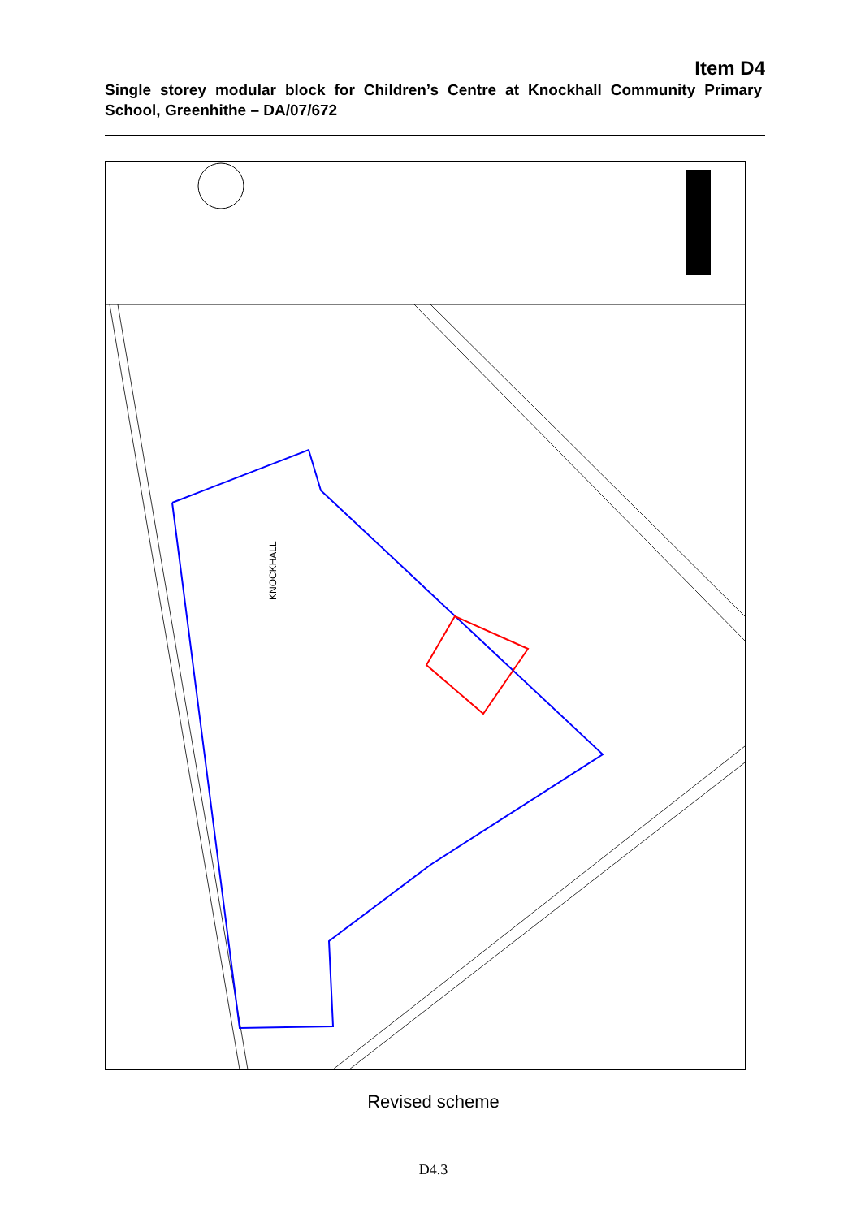Item D4
Single storey modular block for Children’s Centre at Knockhall Community Primary School, Greenhithe – DA/07/672
KNOCKHALL
Revised scheme
D4.3